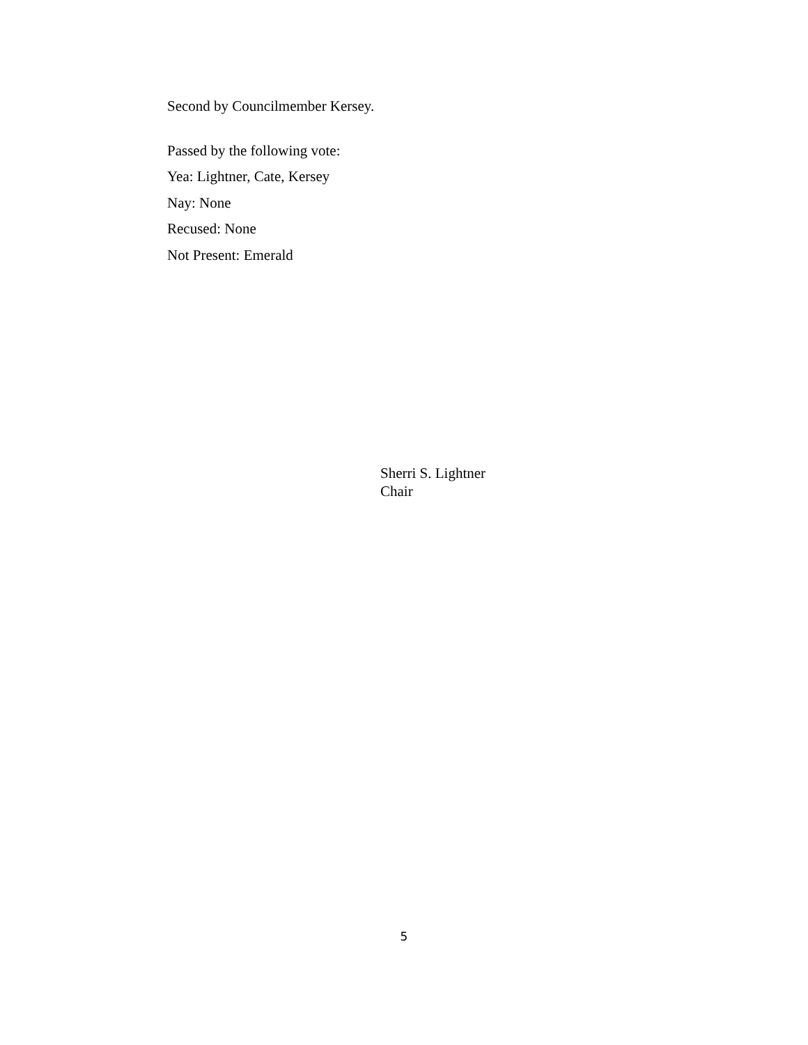Second by Councilmember Kersey.
Passed by the following vote:
Yea: Lightner, Cate, Kersey
Nay: None
Recused: None
Not Present: Emerald
Sherri S. Lightner
Chair
5